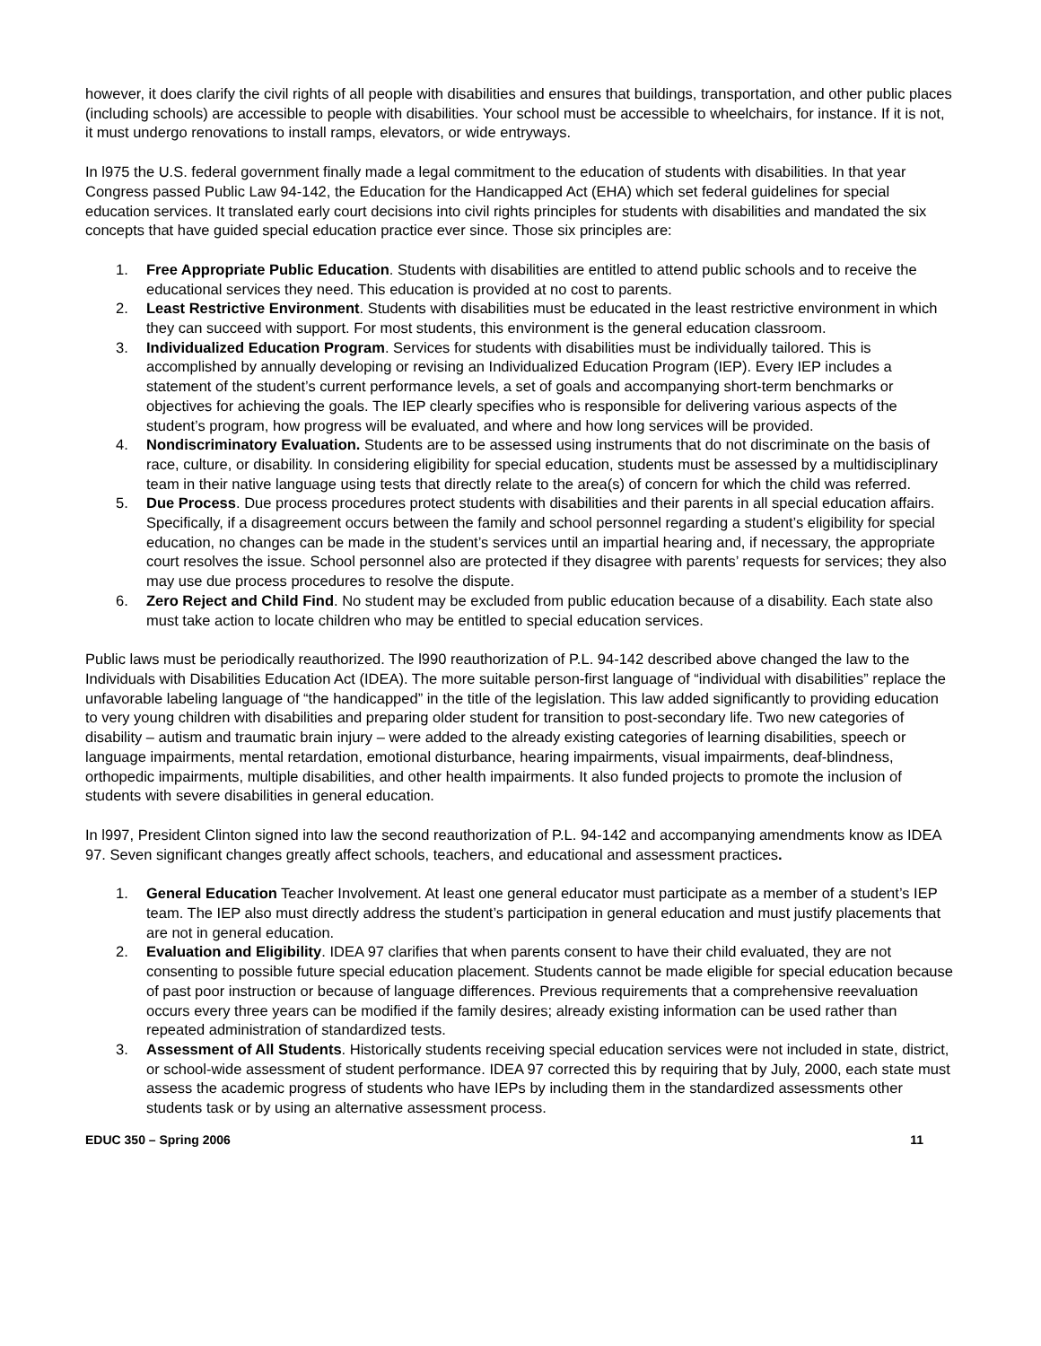however, it does clarify the civil rights of all people with disabilities and ensures that buildings, transportation, and other public places (including schools) are accessible to people with disabilities. Your school must be accessible to wheelchairs, for instance. If it is not, it must undergo renovations to install ramps, elevators, or wide entryways.
In l975 the U.S. federal government finally made a legal commitment to the education of students with disabilities. In that year Congress passed Public Law 94-142, the Education for the Handicapped Act (EHA) which set federal guidelines for special education services. It translated early court decisions into civil rights principles for students with disabilities and mandated the six concepts that have guided special education practice ever since. Those six principles are:
1. Free Appropriate Public Education. Students with disabilities are entitled to attend public schools and to receive the educational services they need. This education is provided at no cost to parents.
2. Least Restrictive Environment. Students with disabilities must be educated in the least restrictive environment in which they can succeed with support. For most students, this environment is the general education classroom.
3. Individualized Education Program. Services for students with disabilities must be individually tailored. This is accomplished by annually developing or revising an Individualized Education Program (IEP). Every IEP includes a statement of the student’s current performance levels, a set of goals and accompanying short-term benchmarks or objectives for achieving the goals. The IEP clearly specifies who is responsible for delivering various aspects of the student’s program, how progress will be evaluated, and where and how long services will be provided.
4. Nondiscriminatory Evaluation. Students are to be assessed using instruments that do not discriminate on the basis of race, culture, or disability. In considering eligibility for special education, students must be assessed by a multidisciplinary team in their native language using tests that directly relate to the area(s) of concern for which the child was referred.
5. Due Process. Due process procedures protect students with disabilities and their parents in all special education affairs. Specifically, if a disagreement occurs between the family and school personnel regarding a student’s eligibility for special education, no changes can be made in the student’s services until an impartial hearing and, if necessary, the appropriate court resolves the issue. School personnel also are protected if they disagree with parents’ requests for services; they also may use due process procedures to resolve the dispute.
6. Zero Reject and Child Find. No student may be excluded from public education because of a disability. Each state also must take action to locate children who may be entitled to special education services.
Public laws must be periodically reauthorized. The l990 reauthorization of P.L. 94-142 described above changed the law to the Individuals with Disabilities Education Act (IDEA). The more suitable person-first language of “individual with disabilities” replace the unfavorable labeling language of “the handicapped” in the title of the legislation. This law added significantly to providing education to very young children with disabilities and preparing older student for transition to post-secondary life. Two new categories of disability – autism and traumatic brain injury – were added to the already existing categories of learning disabilities, speech or language impairments, mental retardation, emotional disturbance, hearing impairments, visual impairments, deaf-blindness, orthopedic impairments, multiple disabilities, and other health impairments. It also funded projects to promote the inclusion of students with severe disabilities in general education.
In l997, President Clinton signed into law the second reauthorization of P.L. 94-142 and accompanying amendments know as IDEA 97. Seven significant changes greatly affect schools, teachers, and educational and assessment practices.
1. General Education Teacher Involvement. At least one general educator must participate as a member of a student’s IEP team. The IEP also must directly address the student’s participation in general education and must justify placements that are not in general education.
2. Evaluation and Eligibility. IDEA 97 clarifies that when parents consent to have their child evaluated, they are not consenting to possible future special education placement. Students cannot be made eligible for special education because of past poor instruction or because of language differences. Previous requirements that a comprehensive reevaluation occurs every three years can be modified if the family desires; already existing information can be used rather than repeated administration of standardized tests.
3. Assessment of All Students. Historically students receiving special education services were not included in state, district, or school-wide assessment of student performance. IDEA 97 corrected this by requiring that by July, 2000, each state must assess the academic progress of students who have IEPs by including them in the standardized assessments other students task or by using an alternative assessment process.
EDUC 350 – Spring 2006 11